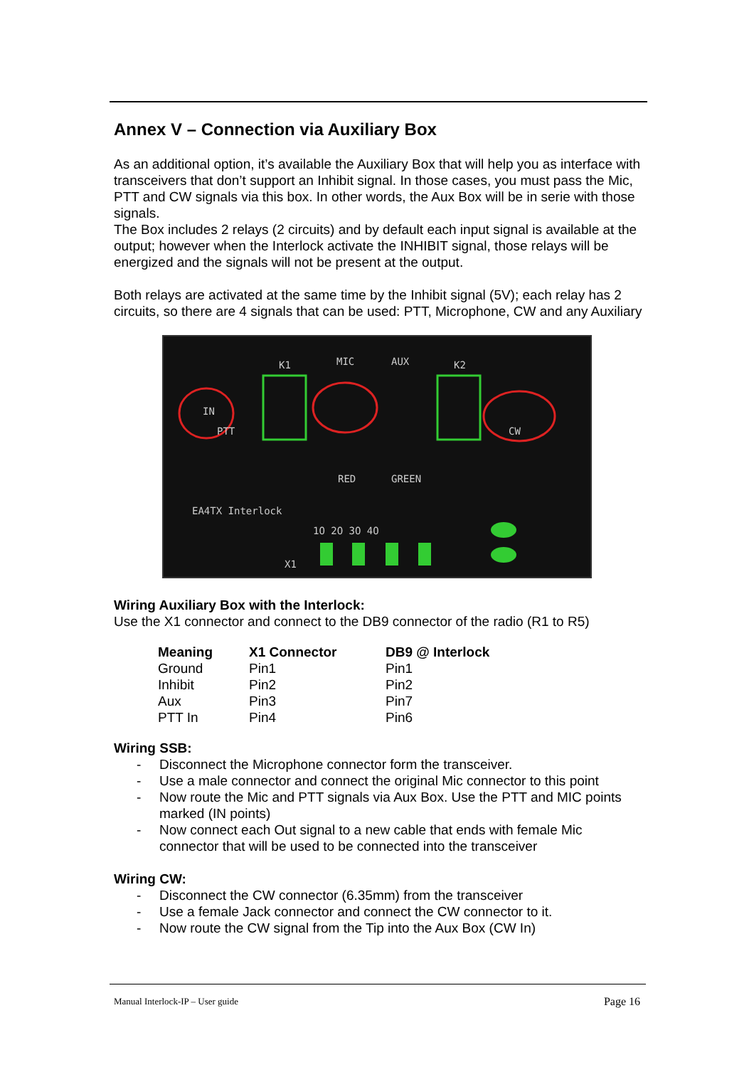Annex V – Connection via Auxiliary Box
As an additional option, it’s available the Auxiliary Box that will help you as interface with transceivers that don’t support an Inhibit signal. In those cases, you must pass the Mic, PTT and CW signals via this box. In other words, the Aux Box will be in serie with those signals.
The Box includes 2 relays (2 circuits) and by default each input signal is available at the output; however when the Interlock activate the INHIBIT signal, those relays will be energized and the signals will not be present at the output.
Both relays are activated at the same time by the Inhibit signal (5V); each relay has 2 circuits, so there are 4 signals that can be used: PTT, Microphone, CW and any Auxiliary
K1
MIC
AUX
K2
IN
PTT
CW
EA4TX Interlock
1O 2O 3O 4O
X1
RED
GREEN
Wiring Auxiliary Box with the Interlock:
Use the X1 connector and connect to the DB9 connector of the radio (R1 to R5)
| Meaning | X1 Connector | DB9 @ Interlock |
| --- | --- | --- |
| Ground | Pin1 | Pin1 |
| Inhibit | Pin2 | Pin2 |
| Aux | Pin3 | Pin7 |
| PTT In | Pin4 | Pin6 |
Wiring SSB:
- Disconnect the Microphone connector form the transceiver.
- Use a male connector and connect the original Mic connector to this point
- Now route the Mic and PTT signals via Aux Box. Use the PTT and MIC points marked (IN points)
- Now connect each Out signal to a new cable that ends with female Mic connector that will be used to be connected into the transceiver
Wiring CW:
- Disconnect the CW connector (6.35mm) from the transceiver
- Use a female Jack connector and connect the CW connector to it.
- Now route the CW signal from the Tip into the Aux Box (CW In)
Manual Interlock-IP – User guide Page 16